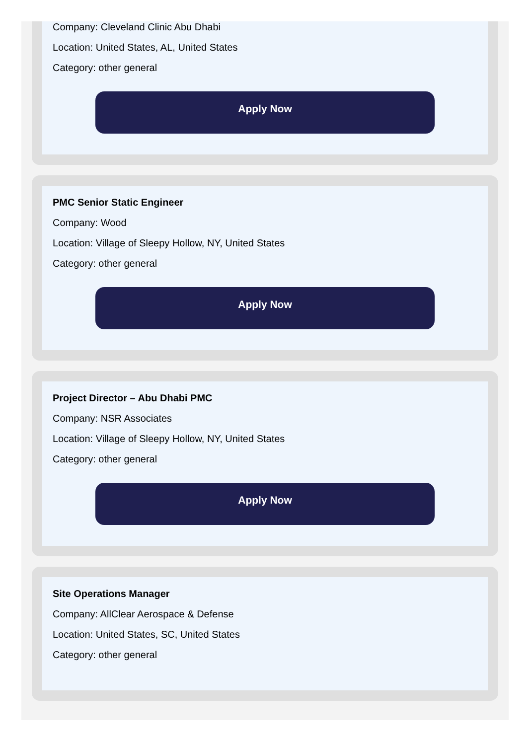Company: Cleveland Clinic Abu Dhabi
Location: United States, AL, United States
Category: other general
Apply Now
PMC Senior Static Engineer
Company: Wood
Location: Village of Sleepy Hollow, NY, United States
Category: other general
Apply Now
Project Director – Abu Dhabi PMC
Company: NSR Associates
Location: Village of Sleepy Hollow, NY, United States
Category: other general
Apply Now
Site Operations Manager
Company: AllClear Aerospace & Defense
Location: United States, SC, United States
Category: other general